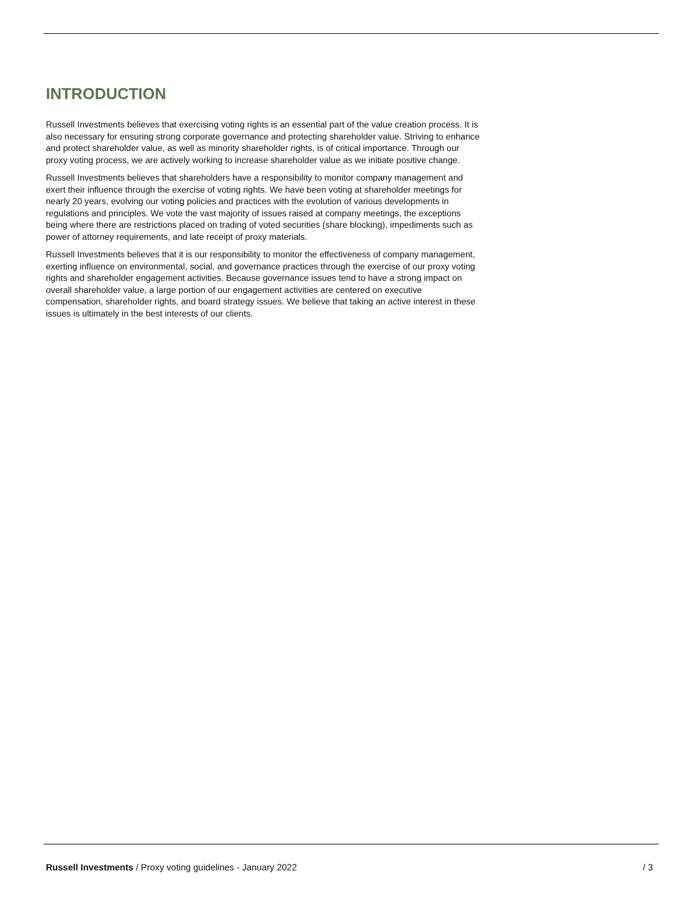INTRODUCTION
Russell Investments believes that exercising voting rights is an essential part of the value creation process. It is also necessary for ensuring strong corporate governance and protecting shareholder value. Striving to enhance and protect shareholder value, as well as minority shareholder rights, is of critical importance. Through our proxy voting process, we are actively working to increase shareholder value as we initiate positive change.
Russell Investments believes that shareholders have a responsibility to monitor company management and exert their influence through the exercise of voting rights. We have been voting at shareholder meetings for nearly 20 years, evolving our voting policies and practices with the evolution of various developments in regulations and principles. We vote the vast majority of issues raised at company meetings, the exceptions being where there are restrictions placed on trading of voted securities (share blocking), impediments such as power of attorney requirements, and late receipt of proxy materials.
Russell Investments believes that it is our responsibility to monitor the effectiveness of company management, exerting influence on environmental, social, and governance practices through the exercise of our proxy voting rights and shareholder engagement activities. Because governance issues tend to have a strong impact on overall shareholder value, a large portion of our engagement activities are centered on executive compensation, shareholder rights, and board strategy issues. We believe that taking an active interest in these issues is ultimately in the best interests of our clients.
Russell Investments / Proxy voting guidelines - January 2022 / 3